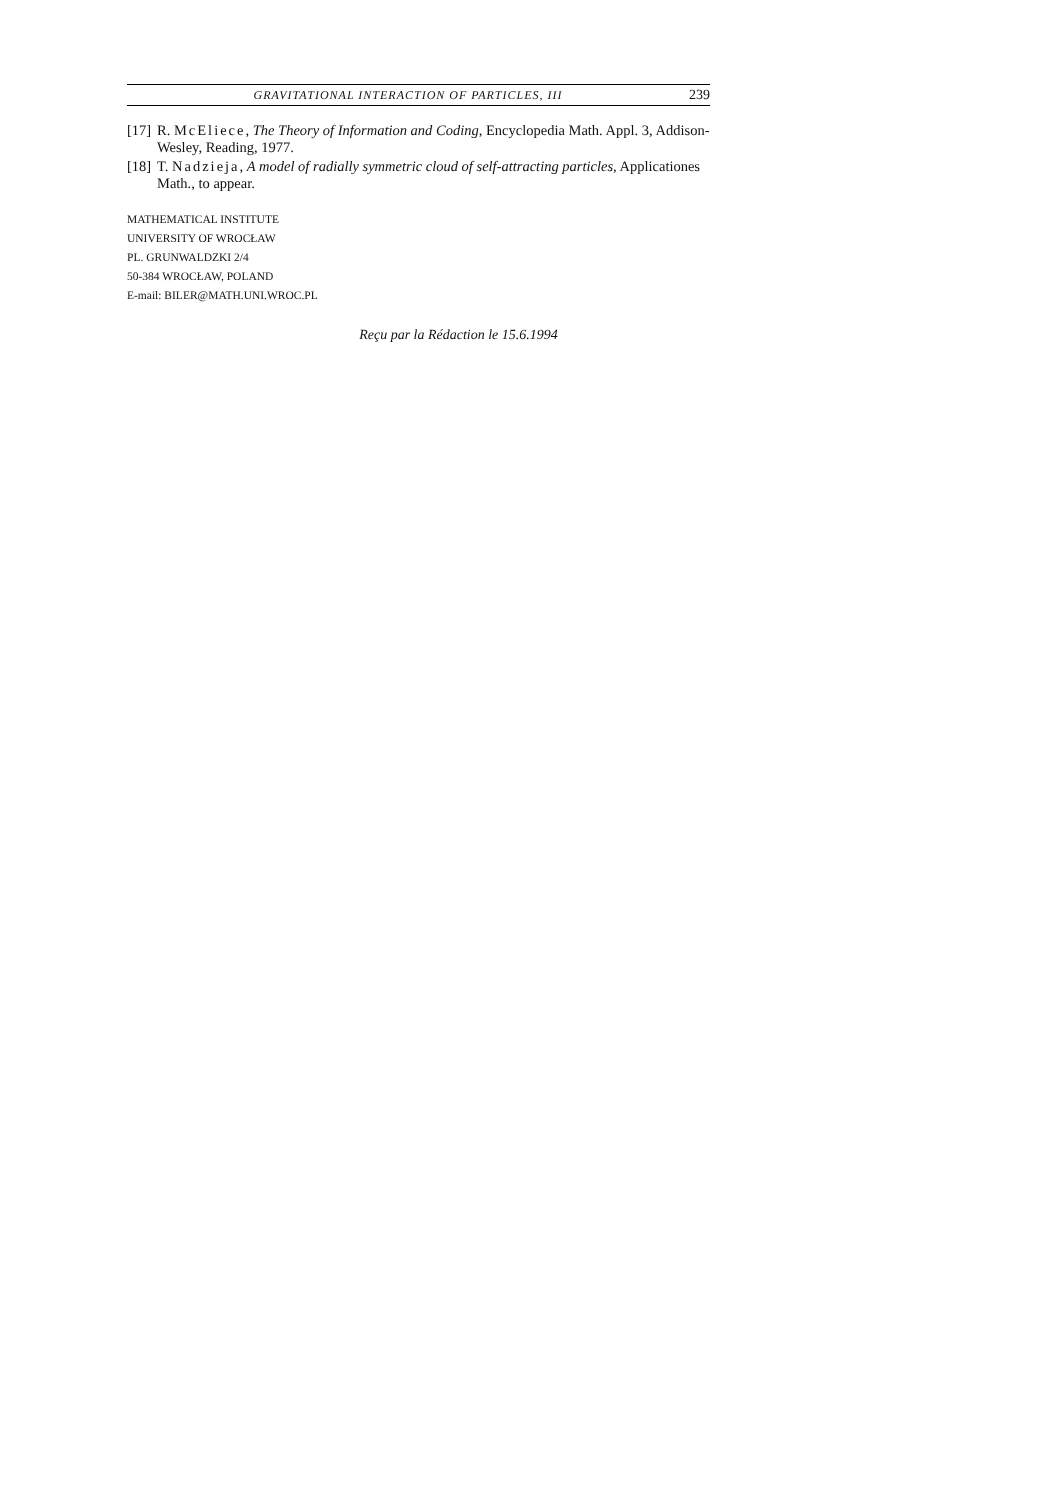GRAVITATIONAL INTERACTION OF PARTICLES, III 239
[17]
R. McEliece, The Theory of Information and Coding, Encyclopedia Math. Appl. 3, Addison-Wesley, Reading, 1977.
[18]
T. Nadzieja, A model of radially symmetric cloud of self-attracting particles, Applicationes Math., to appear.
MATHEMATICAL INSTITUTE
UNIVERSITY OF WROCŁAW
PL. GRUNWALDZKI 2/4
50-384 WROCŁAW, POLAND
E-mail: BILER@MATH.UNI.WROC.PL
Reçu par la Rédaction le 15.6.1994